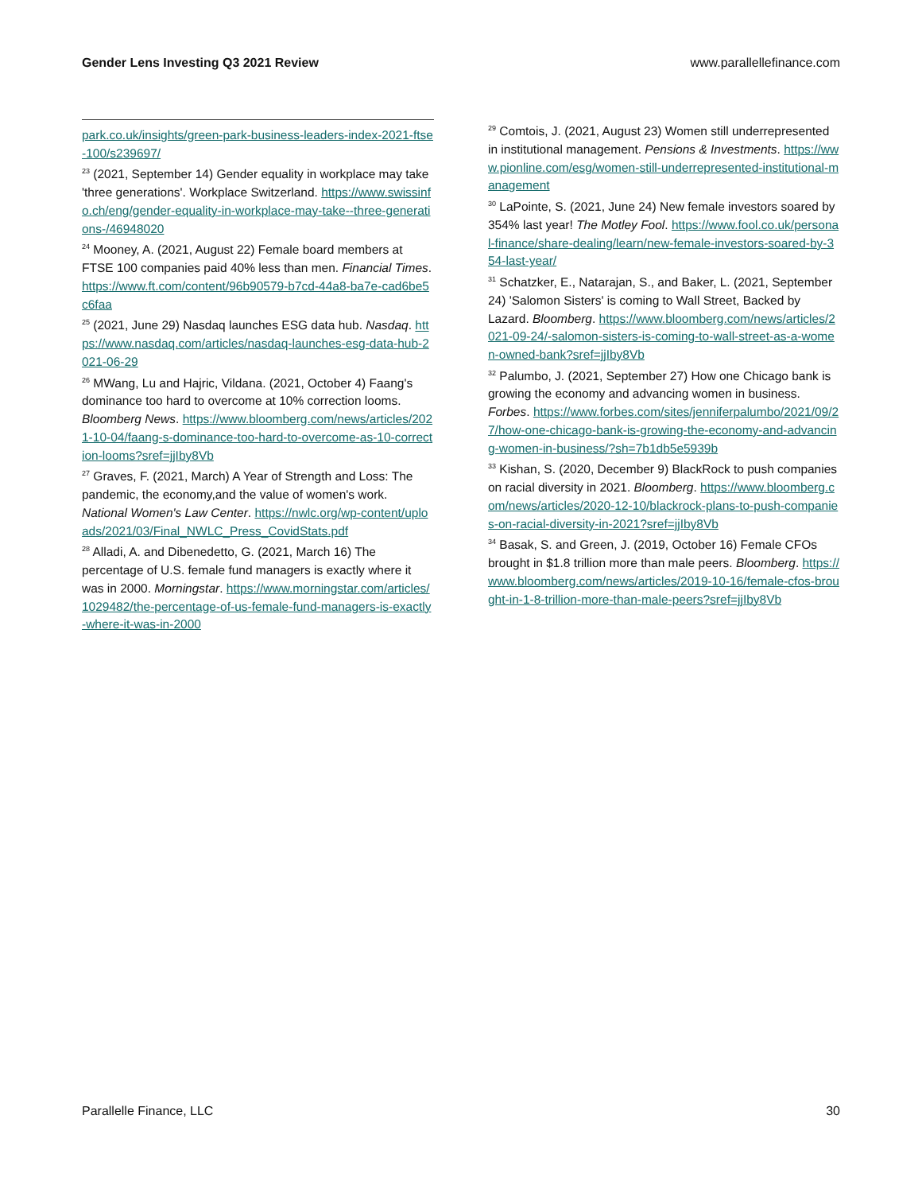Gender Lens Investing Q3 2021 Review www.parallellefinance.com
park.co.uk/insights/green-park-business-leaders-index-2021-ftse-100/s239697/
<sup>23</sup> (2021, September 14) Gender equality in workplace may take 'three generations'. Workplace Switzerland. https://www.swissinfo.ch/eng/gender-equality-in-workplace-may-take--three-generations-/46948020
<sup>24</sup> Mooney, A. (2021, August 22) Female board members at FTSE 100 companies paid 40% less than men. Financial Times. https://www.ft.com/content/96b90579-b7cd-44a8-ba7e-cad6be5c6faa
<sup>25</sup> (2021, June 29) Nasdaq launches ESG data hub. Nasdaq. https://www.nasdaq.com/articles/nasdaq-launches-esg-data-hub-2021-06-29
<sup>26</sup> MWang, Lu and Hajric, Vildana. (2021, October 4) Faang's dominance too hard to overcome at 10% correction looms. Bloomberg News. https://www.bloomberg.com/news/articles/2021-10-04/faang-s-dominance-too-hard-to-overcome-as-10-correction-looms?sref=jjIby8Vb
<sup>27</sup> Graves, F. (2021, March) A Year of Strength and Loss: The pandemic, the economy,and the value of women's work. National Women's Law Center. https://nwlc.org/wp-content/uploads/2021/03/Final_NWLC_Press_CovidStats.pdf
<sup>28</sup> Alladi, A. and Dibenedetto, G. (2021, March 16) The percentage of U.S. female fund managers is exactly where it was in 2000. Morningstar. https://www.morningstar.com/articles/1029482/the-percentage-of-us-female-fund-managers-is-exactly-where-it-was-in-2000
<sup>29</sup> Comtois, J. (2021, August 23) Women still underrepresented in institutional management. Pensions & Investments. https://www.pionline.com/esg/women-still-underrepresented-institutional-management
<sup>30</sup> LaPointe, S. (2021, June 24) New female investors soared by 354% last year! The Motley Fool. https://www.fool.co.uk/personal-finance/share-dealing/learn/new-female-investors-soared-by-354-last-year/
<sup>31</sup> Schatzker, E., Natarajan, S., and Baker, L. (2021, September 24) 'Salomon Sisters' is coming to Wall Street, Backed by Lazard. Bloomberg. https://www.bloomberg.com/news/articles/2021-09-24/-salomon-sisters-is-coming-to-wall-street-as-a-women-owned-bank?sref=jjIby8Vb
<sup>32</sup> Palumbo, J. (2021, September 27) How one Chicago bank is growing the economy and advancing women in business. Forbes. https://www.forbes.com/sites/jenniferpalumbo/2021/09/27/how-one-chicago-bank-is-growing-the-economy-and-advancing-women-in-business/?sh=7b1db5e5939b
<sup>33</sup> Kishan, S. (2020, December 9) BlackRock to push companies on racial diversity in 2021. Bloomberg. https://www.bloomberg.com/news/articles/2020-12-10/blackrock-plans-to-push-companies-on-racial-diversity-in-2021?sref=jjIby8Vb
<sup>34</sup> Basak, S. and Green, J. (2019, October 16) Female CFOs brought in $1.8 trillion more than male peers. Bloomberg. https://www.bloomberg.com/news/articles/2019-10-16/female-cfos-brought-in-1-8-trillion-more-than-male-peers?sref=jjIby8Vb
Parallelle Finance, LLC 30